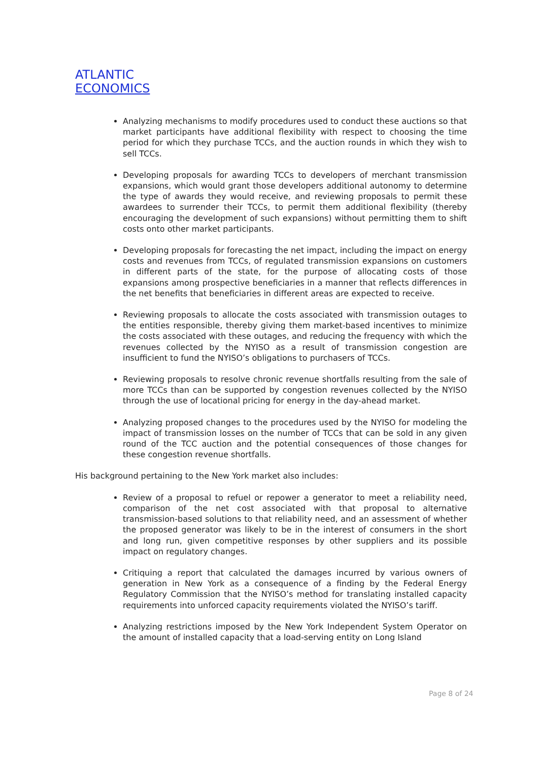ATLANTIC
ECONOMICS
Analyzing mechanisms to modify procedures used to conduct these auctions so that market participants have additional flexibility with respect to choosing the time period for which they purchase TCCs, and the auction rounds in which they wish to sell TCCs.
Developing proposals for awarding TCCs to developers of merchant transmission expansions, which would grant those developers additional autonomy to determine the type of awards they would receive, and reviewing proposals to permit these awardees to surrender their TCCs, to permit them additional flexibility (thereby encouraging the development of such expansions) without permitting them to shift costs onto other market participants.
Developing proposals for forecasting the net impact, including the impact on energy costs and revenues from TCCs, of regulated transmission expansions on customers in different parts of the state, for the purpose of allocating costs of those expansions among prospective beneficiaries in a manner that reflects differences in the net benefits that beneficiaries in different areas are expected to receive.
Reviewing proposals to allocate the costs associated with transmission outages to the entities responsible, thereby giving them market-based incentives to minimize the costs associated with these outages, and reducing the frequency with which the revenues collected by the NYISO as a result of transmission congestion are insufficient to fund the NYISO’s obligations to purchasers of TCCs.
Reviewing proposals to resolve chronic revenue shortfalls resulting from the sale of more TCCs than can be supported by congestion revenues collected by the NYISO through the use of locational pricing for energy in the day-ahead market.
Analyzing proposed changes to the procedures used by the NYISO for modeling the impact of transmission losses on the number of TCCs that can be sold in any given round of the TCC auction and the potential consequences of those changes for these congestion revenue shortfalls.
His background pertaining to the New York market also includes:
Review of a proposal to refuel or repower a generator to meet a reliability need, comparison of the net cost associated with that proposal to alternative transmission-based solutions to that reliability need, and an assessment of whether the proposed generator was likely to be in the interest of consumers in the short and long run, given competitive responses by other suppliers and its possible impact on regulatory changes.
Critiquing a report that calculated the damages incurred by various owners of generation in New York as a consequence of a finding by the Federal Energy Regulatory Commission that the NYISO’s method for translating installed capacity requirements into unforced capacity requirements violated the NYISO’s tariff.
Analyzing restrictions imposed by the New York Independent System Operator on the amount of installed capacity that a load-serving entity on Long Island
Page 8 of 24